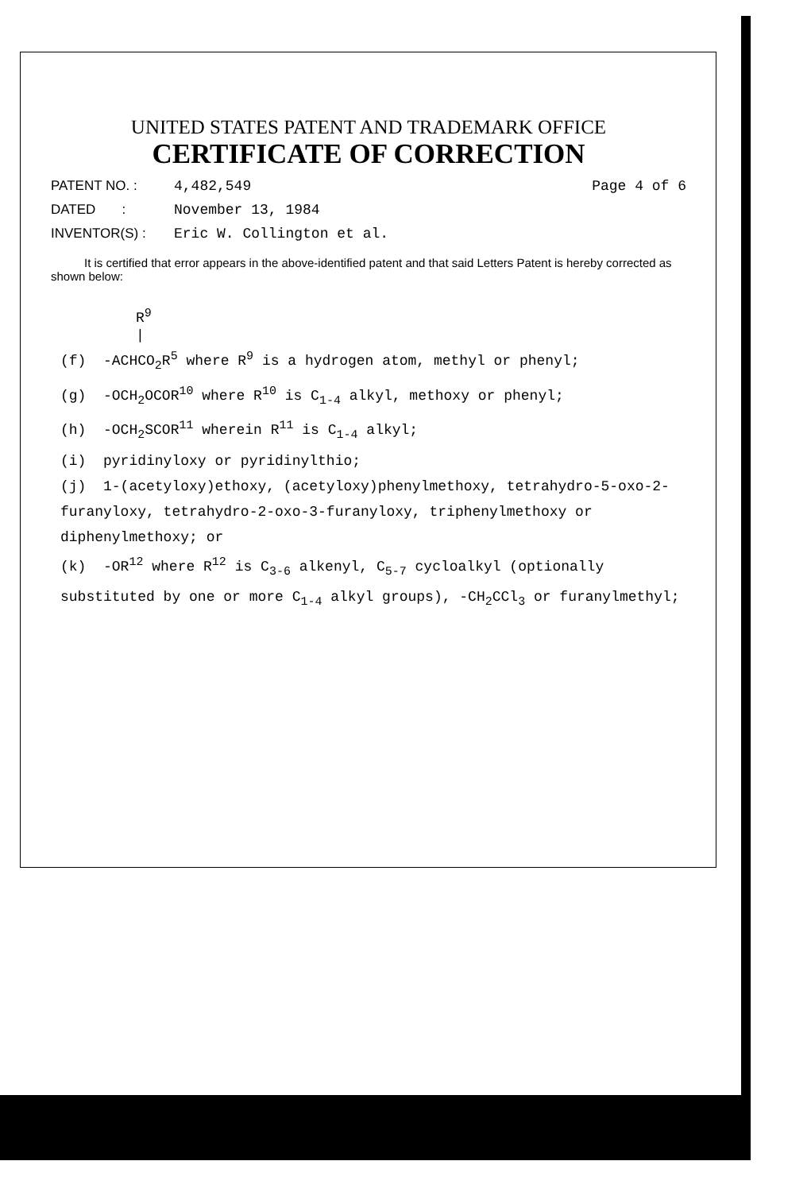UNITED STATES PATENT AND TRADEMARK OFFICE
CERTIFICATE OF CORRECTION
PATENT NO. : 4,482,549 Page 4 of 6
DATED : November 13, 1984
INVENTOR(S) : Eric W. Collington et al.
It is certified that error appears in the above-identified patent and that said Letters Patent is hereby corrected as shown below:
R<sup>9</sup>
|
(f) -ACHCO<sub>2</sub>R<sup>5</sup> where R<sup>9</sup> is a hydrogen atom, methyl or phenyl;
(g) -OCH<sub>2</sub>OCOR<sup>10</sup> where R<sup>10</sup> is C<sub>1-4</sub> alkyl, methoxy or phenyl;
(h) -OCH<sub>2</sub>SCOR<sup>11</sup> wherein R<sup>11</sup> is C<sub>1-4</sub> alkyl;
(i) pyridinyloxy or pyridinylthio;
(j) 1-(acetyloxy)ethoxy, (acetyloxy)phenylmethoxy, tetrahydro-5-oxo-2-furanyloxy, tetrahydro-2-oxo-3-furanyloxy, triphenylmethoxy or diphenylmethoxy; or
(k) -OR<sup>12</sup> where R<sup>12</sup> is C<sub>3-6</sub> alkenyl, C<sub>5-7</sub> cycloalkyl (optionally substituted by one or more C<sub>1-4</sub> alkyl groups), -CH<sub>2</sub>CCl<sub>3</sub> or furanylmethyl;